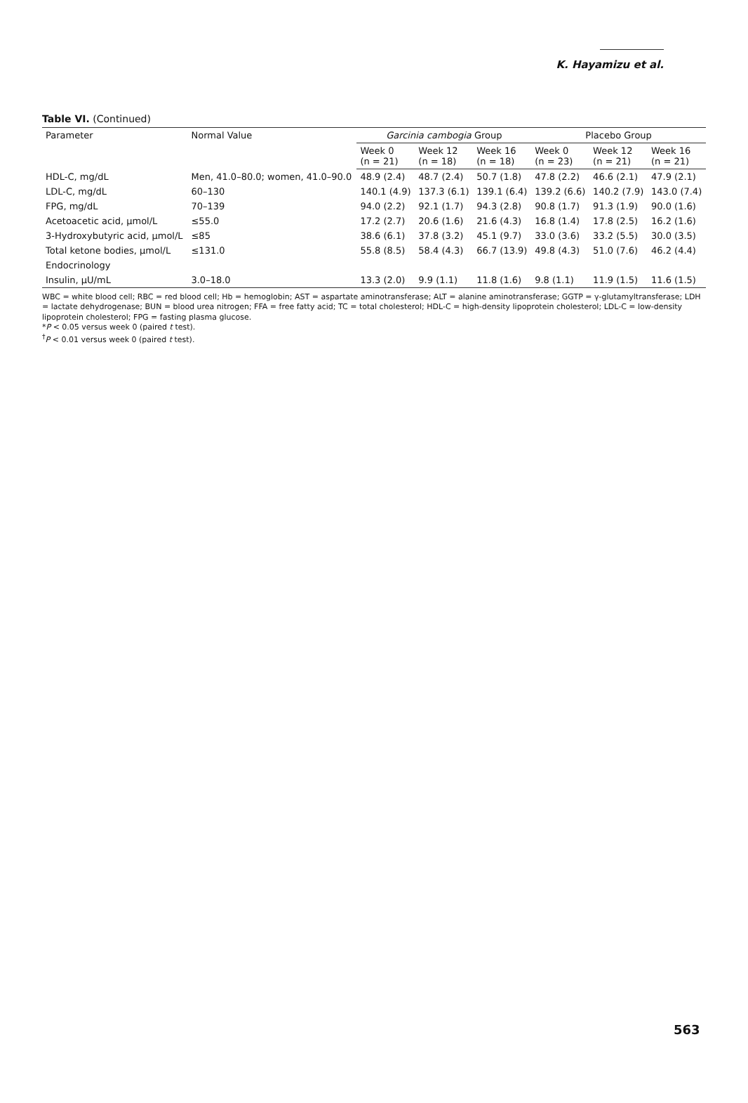K. Hayamizu et al.
Table VI. (Continued)
| Parameter | Normal Value | Garcinia cambogia Group | | | Placebo Group | | |
| --- | --- | --- | --- | --- | --- | --- | --- |
| | | Week 0 (n = 21) | Week 12 (n = 18) | Week 16 (n = 18) | Week 0 (n = 23) | Week 12 (n = 21) | Week 16 (n = 21) |
| HDL-C, mg/dL | Men, 41.0–80.0; women, 41.0–90.0 | 48.9 (2.4) | 48.7 (2.4) | 50.7 (1.8) | 47.8 (2.2) | 46.6 (2.1) | 47.9 (2.1) |
| LDL-C, mg/dL | 60–130 | 140.1 (4.9) | 137.3 (6.1) | 139.1 (6.4) | 139.2 (6.6) | 140.2 (7.9) | 143.0 (7.4) |
| FPG, mg/dL | 70–139 | 94.0 (2.2) | 92.1 (1.7) | 94.3 (2.8) | 90.8 (1.7) | 91.3 (1.9) | 90.0 (1.6) |
| Acetoacetic acid, μmol/L | ≤55.0 | 17.2 (2.7) | 20.6 (1.6) | 21.6 (4.3) | 16.8 (1.4) | 17.8 (2.5) | 16.2 (1.6) |
| 3-Hydroxybutyric acid, μmol/L | ≤85 | 38.6 (6.1) | 37.8 (3.2) | 45.1 (9.7) | 33.0 (3.6) | 33.2 (5.5) | 30.0 (3.5) |
| Total ketone bodies, μmol/L | ≤131.0 | 55.8 (8.5) | 58.4 (4.3) | 66.7 (13.9) | 49.8 (4.3) | 51.0 (7.6) | 46.2 (4.4) |
| Endocrinology | | | | | | | |
| Insulin, μU/mL | 3.0–18.0 | 13.3 (2.0) | 9.9 (1.1) | 11.8 (1.6) | 9.8 (1.1) | 11.9 (1.5) | 11.6 (1.5) |
WBC = white blood cell; RBC = red blood cell; Hb = hemoglobin; AST = aspartate aminotransferase; ALT = alanine aminotransferase; GGTP = γ-glutamyltransferase; LDH = lactate dehydrogenase; BUN = blood urea nitrogen; FFA = free fatty acid; TC = total cholesterol; HDL-C = high-density lipoprotein cholesterol; LDL-C = low-density lipoprotein cholesterol; FPG = fasting plasma glucose.
*P < 0.05 versus week 0 (paired t test).
<sup>†</sup> P < 0.01 versus week 0 (paired t test).
563